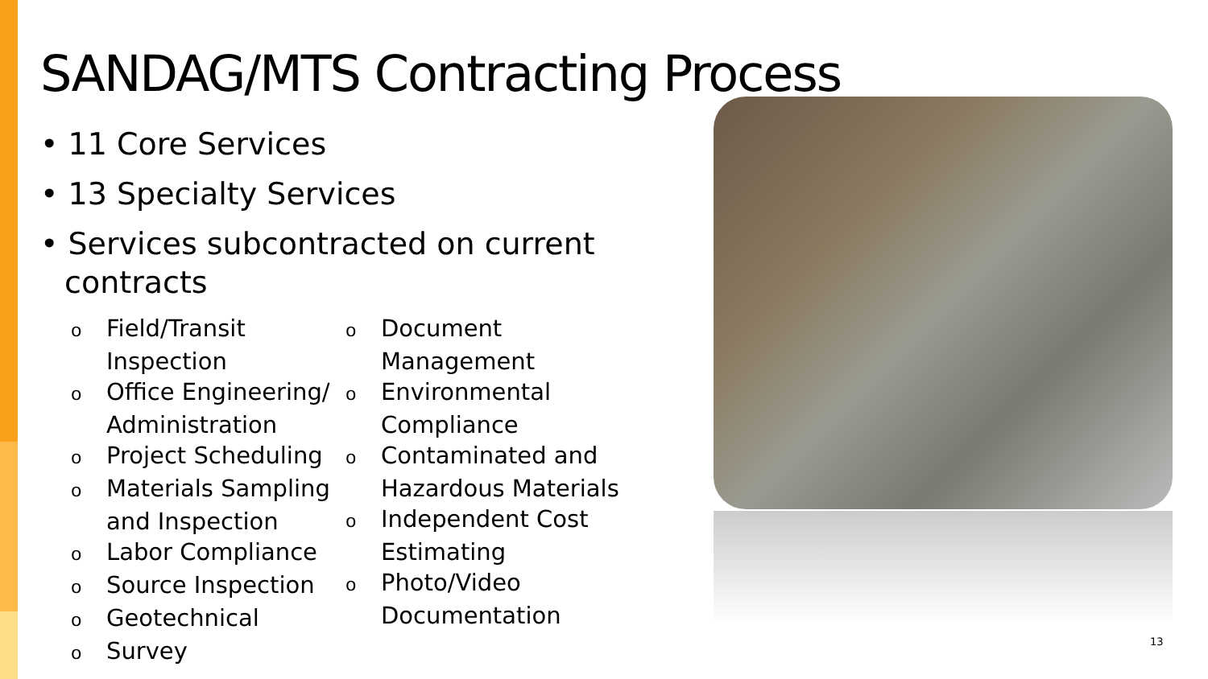SANDAG/MTS Contracting Process
• 11 Core Services
• 13 Specialty Services
• Services subcontracted on current contracts
o Field/Transit Inspection
o Office Engineering/ Administration
o Project Scheduling
o Materials Sampling and Inspection
o Labor Compliance
o Source Inspection
o Geotechnical
o Survey
o Document Management
o Environmental Compliance
o Contaminated and Hazardous Materials
o Independent Cost Estimating
o Photo/Video Documentation
13